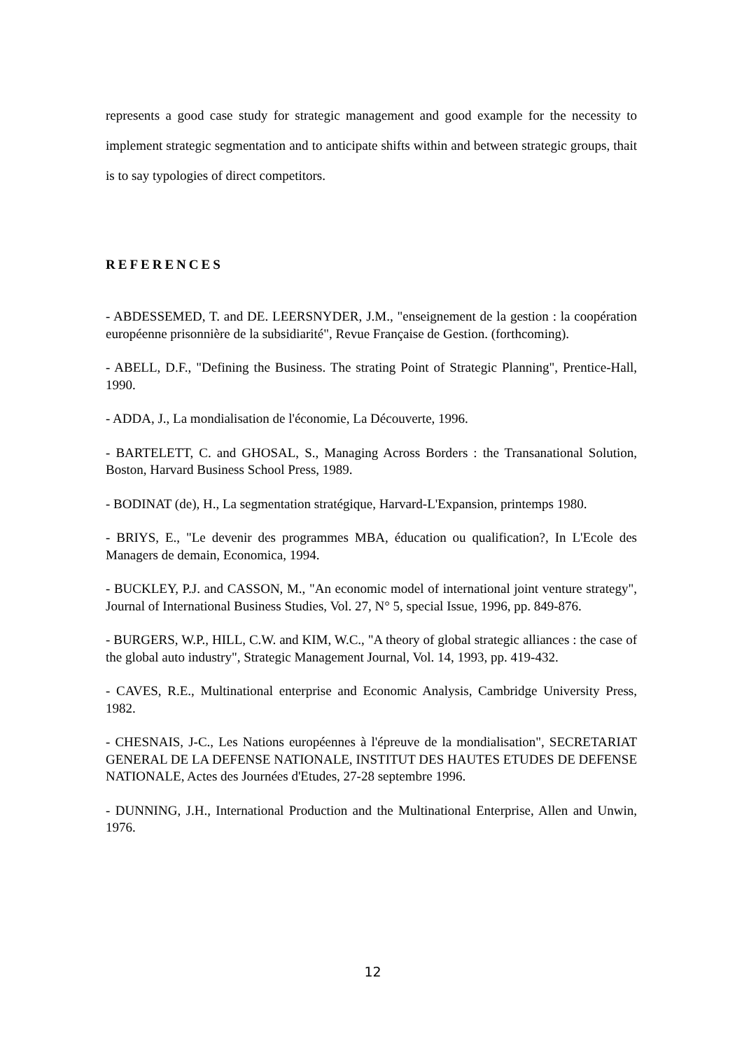represents a good case study for strategic management and good example for the necessity to implement strategic segmentation and to anticipate shifts within and between strategic groups, thait is to say typologies of direct competitors.
REFERENCES
- ABDESSEMED, T. and DE. LEERSNYDER, J.M., "enseignement de la gestion : la coopération européenne prisonnière de la subsidiarité", Revue Française de Gestion. (forthcoming).
- ABELL, D.F., "Defining the Business. The strating Point of Strategic Planning", Prentice-Hall, 1990.
- ADDA, J., La mondialisation de l'économie, La Découverte, 1996.
- BARTELETT, C. and GHOSAL, S., Managing Across Borders : the Transanational Solution, Boston, Harvard Business School Press, 1989.
- BODINAT (de), H., La segmentation stratégique, Harvard-L'Expansion, printemps 1980.
- BRIYS, E., "Le devenir des programmes MBA, éducation ou qualification?, In L'Ecole des Managers de demain, Economica, 1994.
- BUCKLEY, P.J. and CASSON, M., "An economic model of international joint venture strategy", Journal of International Business Studies, Vol. 27, N° 5, special Issue, 1996, pp. 849-876.
- BURGERS, W.P., HILL, C.W. and KIM, W.C., "A theory of global strategic alliances : the case of the global auto industry", Strategic Management Journal, Vol. 14, 1993, pp. 419-432.
- CAVES, R.E., Multinational enterprise and Economic Analysis, Cambridge University Press, 1982.
- CHESNAIS, J-C., Les Nations européennes à l'épreuve de la mondialisation", SECRETARIAT GENERAL DE LA DEFENSE NATIONALE, INSTITUT DES HAUTES ETUDES DE DEFENSE NATIONALE, Actes des Journées d'Etudes, 27-28 septembre 1996.
- DUNNING, J.H., International Production and the Multinational Enterprise, Allen and Unwin, 1976.
12